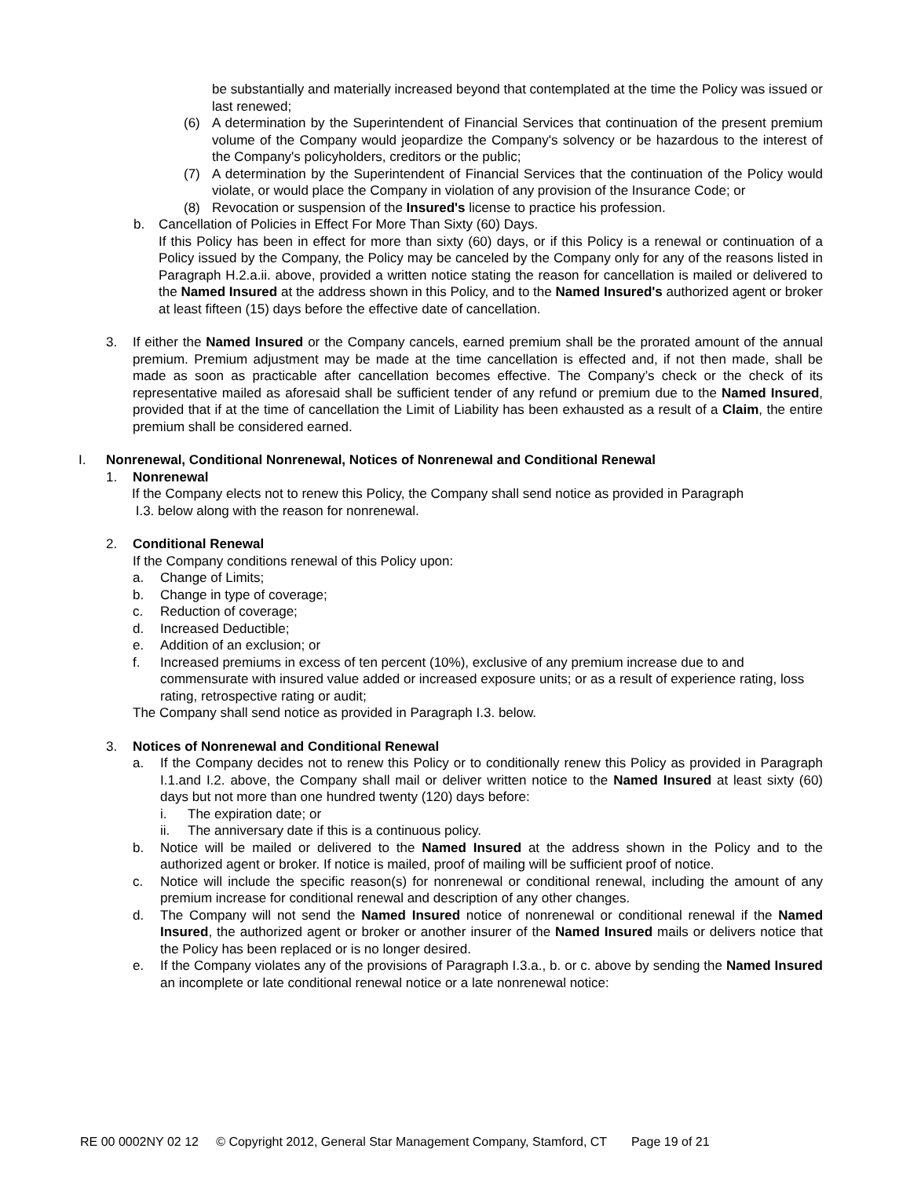be substantially and materially increased beyond that contemplated at the time the Policy was issued or last renewed;
(6) A determination by the Superintendent of Financial Services that continuation of the present premium volume of the Company would jeopardize the Company's solvency or be hazardous to the interest of the Company's policyholders, creditors or the public;
(7) A determination by the Superintendent of Financial Services that the continuation of the Policy would violate, or would place the Company in violation of any provision of the Insurance Code; or
(8) Revocation or suspension of the Insured's license to practice his profession.
b. Cancellation of Policies in Effect For More Than Sixty (60) Days.
If this Policy has been in effect for more than sixty (60) days, or if this Policy is a renewal or continuation of a Policy issued by the Company, the Policy may be canceled by the Company only for any of the reasons listed in Paragraph H.2.a.ii. above, provided a written notice stating the reason for cancellation is mailed or delivered to the Named Insured at the address shown in this Policy, and to the Named Insured's authorized agent or broker at least fifteen (15) days before the effective date of cancellation.
3. If either the Named Insured or the Company cancels, earned premium shall be the prorated amount of the annual premium. Premium adjustment may be made at the time cancellation is effected and, if not then made, shall be made as soon as practicable after cancellation becomes effective. The Company’s check or the check of its representative mailed as aforesaid shall be sufficient tender of any refund or premium due to the Named Insured, provided that if at the time of cancellation the Limit of Liability has been exhausted as a result of a Claim, the entire premium shall be considered earned.
I. Nonrenewal, Conditional Nonrenewal, Notices of Nonrenewal and Conditional Renewal
1. Nonrenewal
If the Company elects not to renew this Policy, the Company shall send notice as provided in Paragraph
I.3. below along with the reason for nonrenewal.
2. Conditional Renewal
If the Company conditions renewal of this Policy upon:
a. Change of Limits;
b. Change in type of coverage;
c. Reduction of coverage;
d. Increased Deductible;
e. Addition of an exclusion; or
f. Increased premiums in excess of ten percent (10%), exclusive of any premium increase due to and commensurate with insured value added or increased exposure units; or as a result of experience rating, loss rating, retrospective rating or audit;
The Company shall send notice as provided in Paragraph I.3. below.
3. Notices of Nonrenewal and Conditional Renewal
a. If the Company decides not to renew this Policy or to conditionally renew this Policy as provided in Paragraph I.1.and I.2. above, the Company shall mail or deliver written notice to the Named Insured at least sixty (60) days but not more than one hundred twenty (120) days before:
i. The expiration date; or
ii. The anniversary date if this is a continuous policy.
b. Notice will be mailed or delivered to the Named Insured at the address shown in the Policy and to the authorized agent or broker. If notice is mailed, proof of mailing will be sufficient proof of notice.
c. Notice will include the specific reason(s) for nonrenewal or conditional renewal, including the amount of any premium increase for conditional renewal and description of any other changes.
d. The Company will not send the Named Insured notice of nonrenewal or conditional renewal if the Named Insured, the authorized agent or broker or another insurer of the Named Insured mails or delivers notice that the Policy has been replaced or is no longer desired.
e. If the Company violates any of the provisions of Paragraph I.3.a., b. or c. above by sending the Named Insured an incomplete or late conditional renewal notice or a late nonrenewal notice:
RE 00 0002NY 02 12 © Copyright 2012, General Star Management Company, Stamford, CT Page 19 of 21